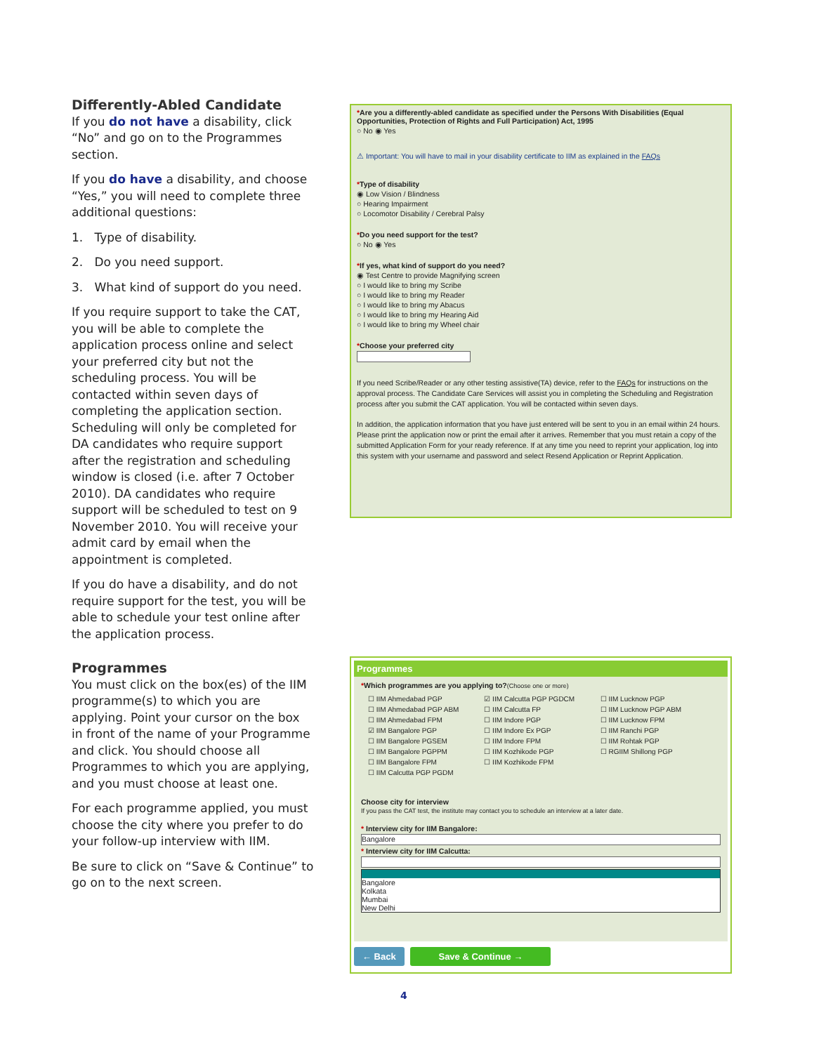Differently-Abled Candidate
If you do not have a disability, click “No” and go on to the Programmes section.
If you do have a disability, and choose “Yes,” you will need to complete three additional questions:
1. Type of disability.
2. Do you need support.
3. What kind of support do you need.
If you require support to take the CAT, you will be able to complete the application process online and select your preferred city but not the scheduling process. You will be contacted within seven days of completing the application section. Scheduling will only be completed for DA candidates who require support after the registration and scheduling window is closed (i.e. after 7 October 2010). DA candidates who require support will be scheduled to test on 9 November 2010. You will receive your admit card by email when the appointment is completed.
If you do have a disability, and do not require support for the test, you will be able to schedule your test online after the application process.
Programmes
You must click on the box(es) of the IIM programme(s) to which you are applying. Point your cursor on the box in front of the name of your Programme and click. You should choose all Programmes to which you are applying, and you must choose at least one.
For each programme applied, you must choose the city where you prefer to do your follow-up interview with IIM.
Be sure to click on “Save & Continue” to go on to the next screen.
*Are you a differently-abled candidate as specified under the Persons With Disabilities (Equal Opportunities, Protection of Rights and Full Participation) Act, 1995
○ No ◉ Yes
⚠ Important: You will have to mail in your disability certificate to IIM as explained in the FAQs
*Type of disability
◉ Low Vision / Blindness
○ Hearing Impairment
○ Locomotor Disability / Cerebral Palsy
*Do you need support for the test?
○ No ◉ Yes
*If yes, what kind of support do you need?
◉ Test Centre to provide Magnifying screen
○ I would like to bring my Scribe
○ I would like to bring my Reader
○ I would like to bring my Abacus
○ I would like to bring my Hearing Aid
○ I would like to bring my Wheel chair
*Choose your preferred city
If you need Scribe/Reader or any other testing assistive(TA) device, refer to the FAQs for instructions on the approval process. The Candidate Care Services will assist you in completing the Scheduling and Registration process after you submit the CAT application. You will be contacted within seven days.
In addition, the application information that you have just entered will be sent to you in an email within 24 hours. Please print the application now or print the email after it arrives. Remember that you must retain a copy of the submitted Application Form for your ready reference. If at any time you need to reprint your application, log into this system with your username and password and select Resend Application or Reprint Application.
Programmes
*Which programmes are you applying to?(Choose one or more)
☐ IIM Ahmedabad PGP ☑ IIM Calcutta PGP PGDCM ☐ IIM Lucknow PGP ☐ IIM Ahmedabad PGP ABM ☐ IIM Calcutta FP ☐ IIM Lucknow PGP ABM ☐ IIM Ahmedabad FPM ☐ IIM Indore PGP ☐ IIM Lucknow FPM ☑ IIM Bangalore PGP ☐ IIM Indore Ex PGP ☐ IIM Ranchi PGP ☐ IIM Bangalore PGSEM ☐ IIM Indore FPM ☐ IIM Rohtak PGP ☐ IIM Bangalore PGPPM ☐ IIM Kozhikode PGP ☐ RGIIM Shillong PGP ☐ IIM Bangalore FPM ☐ IIM Kozhikode FPM ☐ IIM Calcutta PGP PGDM
Choose city for interview
If you pass the CAT test, the institute may contact you to schedule an interview at a later date.
* Interview city for IIM Bangalore:
Bangalore
* Interview city for IIM Calcutta:
Bangalore
Kolkata
Mumbai
New Delhi
← Back Save & Continue →
4